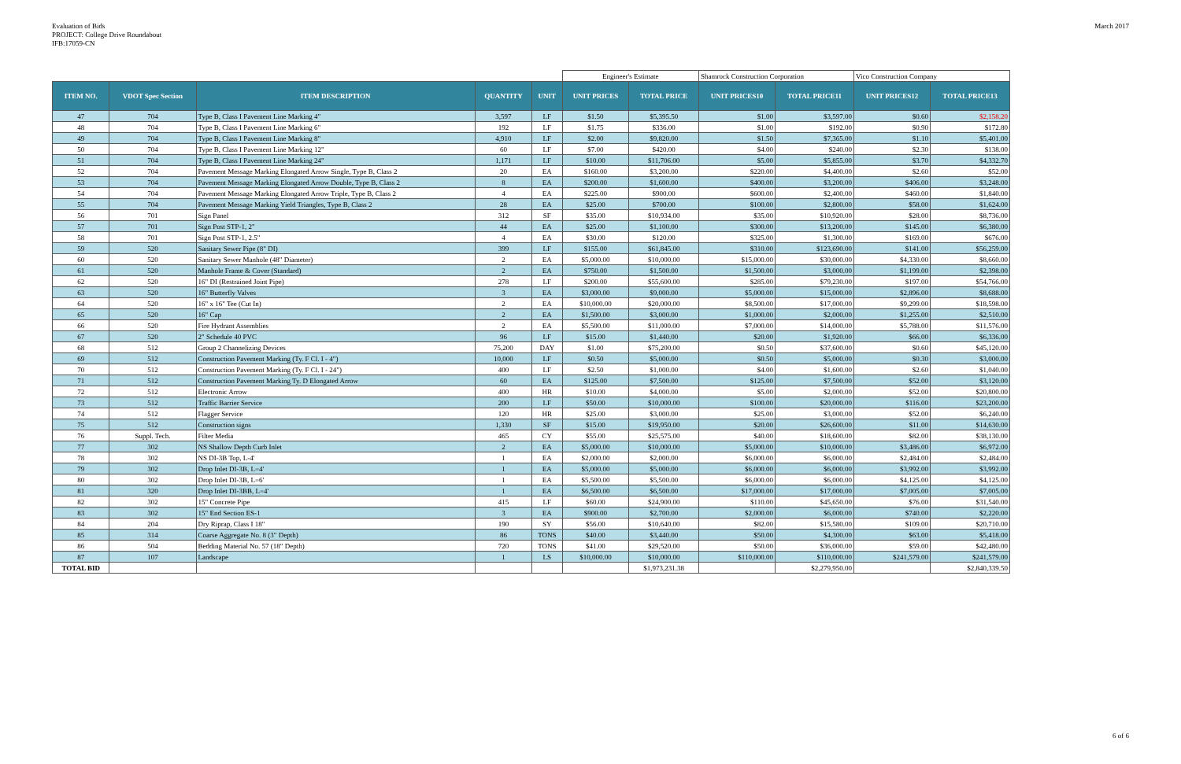Evaluation of Bids
PROJECT: College Drive Roundabout
IFB:17059-CN
March 2017
| | | | | | Engineer's Estimate | | Shamrock Construction Corporation | | Vico Construction Company | |
| ITEM NO. | VDOT Spec Section | ITEM DESCRIPTION | QUANTITY | UNIT | UNIT PRICES | TOTAL PRICE | UNIT PRICES10 | TOTAL PRICE11 | UNIT PRICES12 | TOTAL PRICE13 |
| 47 | 704 | Type B, Class I Pavement Line Marking 4" | 3,597 | LF | $1.50 | $5,395.50 | $1.00 | $3,597.00 | $0.60 | $2,158.20 |
| 48 | 704 | Type B, Class I Pavement Line Marking 6" | 192 | LF | $1.75 | $336.00 | $1.00 | $192.00 | $0.90 | $172.80 |
| 49 | 704 | Type B, Class I Pavement Line Marking 8" | 4,910 | LF | $2.00 | $9,820.00 | $1.50 | $7,365.00 | $1.10 | $5,401.00 |
| 50 | 704 | Type B, Class I Pavement Line Marking 12" | 60 | LF | $7.00 | $420.00 | $4.00 | $240.00 | $2.30 | $138.00 |
| 51 | 704 | Type B, Class I Pavement Line Marking 24" | 1,171 | LF | $10.00 | $11,706.00 | $5.00 | $5,855.00 | $3.70 | $4,332.70 |
| 52 | 704 | Pavement Message Marking Elongated Arrow Single, Type B, Class 2 | 20 | EA | $160.00 | $3,200.00 | $220.00 | $4,400.00 | $2.60 | $52.00 |
| 53 | 704 | Pavement Message Marking Elongated Arrow Double, Type B, Class 2 | 8 | EA | $200.00 | $1,600.00 | $400.00 | $3,200.00 | $406.00 | $3,248.00 |
| 54 | 704 | Pavement Message Marking Elongated Arrow Triple, Type B, Class 2 | 4 | EA | $225.00 | $900.00 | $600.00 | $2,400.00 | $460.00 | $1,840.00 |
| 55 | 704 | Pavement Message Marking Yield Triangles, Type B, Class 2 | 28 | EA | $25.00 | $700.00 | $100.00 | $2,800.00 | $58.00 | $1,624.00 |
| 56 | 701 | Sign Panel | 312 | SF | $35.00 | $10,934.00 | $35.00 | $10,920.00 | $28.00 | $8,736.00 |
| 57 | 701 | Sign Post STP-1, 2" | 44 | EA | $25.00 | $1,100.00 | $300.00 | $13,200.00 | $145.00 | $6,380.00 |
| 58 | 701 | Sign Post STP-1, 2.5" | 4 | EA | $30.00 | $120.00 | $325.00 | $1,300.00 | $169.00 | $676.00 |
| 59 | 520 | Sanitary Sewer Pipe (8" DI) | 399 | LF | $155.00 | $61,845.00 | $310.00 | $123,690.00 | $141.00 | $56,259.00 |
| 60 | 520 | Sanitary Sewer Manhole (48" Diameter) | 2 | EA | $5,000.00 | $10,000.00 | $15,000.00 | $30,000.00 | $4,330.00 | $8,660.00 |
| 61 | 520 | Manhole Frame & Cover (Standard) | 2 | EA | $750.00 | $1,500.00 | $1,500.00 | $3,000.00 | $1,199.00 | $2,398.00 |
| 62 | 520 | 16" DI (Restrained Joint Pipe) | 278 | LF | $200.00 | $55,600.00 | $285.00 | $79,230.00 | $197.00 | $54,766.00 |
| 63 | 520 | 16" Butterfly Valves | 3 | EA | $3,000.00 | $9,000.00 | $5,000.00 | $15,000.00 | $2,896.00 | $8,688.00 |
| 64 | 520 | 16" x 16" Tee (Cut In) | 2 | EA | $10,000.00 | $20,000.00 | $8,500.00 | $17,000.00 | $9,299.00 | $18,598.00 |
| 65 | 520 | 16" Cap | 2 | EA | $1,500.00 | $3,000.00 | $1,000.00 | $2,000.00 | $1,255.00 | $2,510.00 |
| 66 | 520 | Fire Hydrant Assemblies | 2 | EA | $5,500.00 | $11,000.00 | $7,000.00 | $14,000.00 | $5,788.00 | $11,576.00 |
| 67 | 520 | 2" Schedule 40 PVC | 96 | LF | $15.00 | $1,440.00 | $20.00 | $1,920.00 | $66.00 | $6,336.00 |
| 68 | 512 | Group 2 Channelizing Devices | 75,200 | DAY | $1.00 | $75,200.00 | $0.50 | $37,600.00 | $0.60 | $45,120.00 |
| 69 | 512 | Construction Pavement Marking (Ty. F Cl. I - 4") | 10,000 | LF | $0.50 | $5,000.00 | $0.50 | $5,000.00 | $0.30 | $3,000.00 |
| 70 | 512 | Construction Pavement Marking (Ty. F Cl. I - 24") | 400 | LF | $2.50 | $1,000.00 | $4.00 | $1,600.00 | $2.60 | $1,040.00 |
| 71 | 512 | Construction Pavement Marking Ty. D Elongated Arrow | 60 | EA | $125.00 | $7,500.00 | $125.00 | $7,500.00 | $52.00 | $3,120.00 |
| 72 | 512 | Electronic Arrow | 400 | HR | $10.00 | $4,000.00 | $5.00 | $2,000.00 | $52.00 | $20,800.00 |
| 73 | 512 | Traffic Barrier Service | 200 | LF | $50.00 | $10,000.00 | $100.00 | $20,000.00 | $116.00 | $23,200.00 |
| 74 | 512 | Flagger Service | 120 | HR | $25.00 | $3,000.00 | $25.00 | $3,000.00 | $52.00 | $6,240.00 |
| 75 | 512 | Construction signs | 1,330 | SF | $15.00 | $19,950.00 | $20.00 | $26,600.00 | $11.00 | $14,630.00 |
| 76 | Suppl. Tech. | Filter Media | 465 | CY | $55.00 | $25,575.00 | $40.00 | $18,600.00 | $82.00 | $38,130.00 |
| 77 | 302 | NS Shallow Depth Curb Inlet | 2 | EA | $5,000.00 | $10,000.00 | $5,000.00 | $10,000.00 | $3,486.00 | $6,972.00 |
| 78 | 302 | NS DI-3B Top, L-4' | 1 | EA | $2,000.00 | $2,000.00 | $6,000.00 | $6,000.00 | $2,484.00 | $2,484.00 |
| 79 | 302 | Drop Inlet DI-3B, L=4' | 1 | EA | $5,000.00 | $5,000.00 | $6,000.00 | $6,000.00 | $3,992.00 | $3,992.00 |
| 80 | 302 | Drop Inlet DI-3B, L=6' | 1 | EA | $5,500.00 | $5,500.00 | $6,000.00 | $6,000.00 | $4,125.00 | $4,125.00 |
| 81 | 320 | Drop Inlet DI-3BB, L=4' | 1 | EA | $6,500.00 | $6,500.00 | $17,000.00 | $17,000.00 | $7,005.00 | $7,005.00 |
| 82 | 302 | 15" Concrete Pipe | 415 | LF | $60.00 | $24,900.00 | $110.00 | $45,650.00 | $76.00 | $31,540.00 |
| 83 | 302 | 15" End Section ES-1 | 3 | EA | $900.00 | $2,700.00 | $2,000.00 | $6,000.00 | $740.00 | $2,220.00 |
| 84 | 204 | Dry Riprap, Class I 18" | 190 | SY | $56.00 | $10,640.00 | $82.00 | $15,580.00 | $109.00 | $20,710.00 |
| 85 | 314 | Coarse Aggregate No. 8 (3" Depth) | 86 | TONS | $40.00 | $3,440.00 | $50.00 | $4,300.00 | $63.00 | $5,418.00 |
| 86 | 504 | Bedding Material No. 57 (18" Depth) | 720 | TONS | $41.00 | $29,520.00 | $50.00 | $36,000.00 | $59.00 | $42,480.00 |
| 87 | 107 | Landscape | 1 | LS | $10,000.00 | $10,000.00 | $110,000.00 | $110,000.00 | $241,579.00 | $241,579.00 |
| TOTAL BID | | | | | | $1,973,231.38 | | $2,279,950.00 | | $2,840,339.50 |
6 of 6